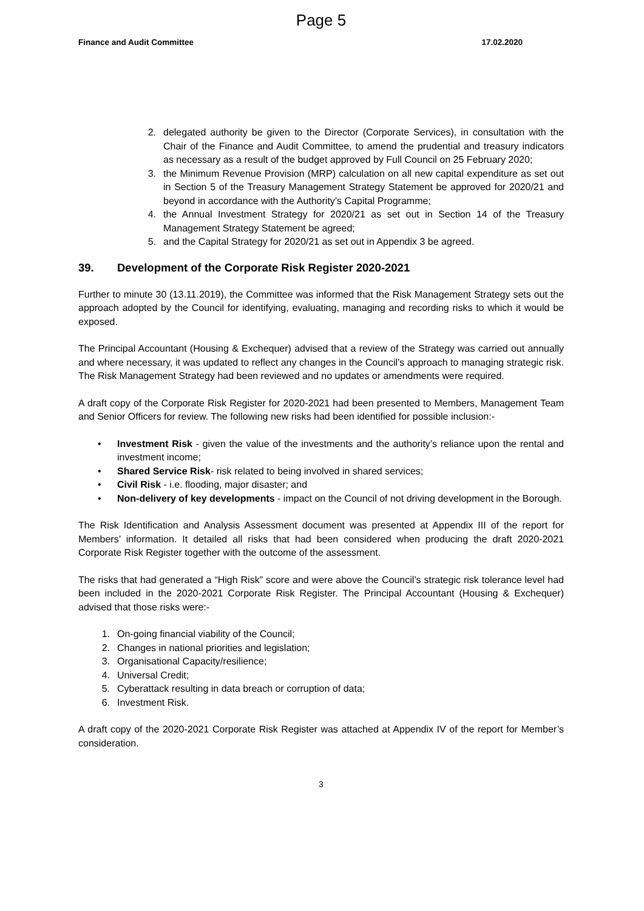Page 5
Finance and Audit Committee 17.02.2020
2. delegated authority be given to the Director (Corporate Services), in consultation with the Chair of the Finance and Audit Committee, to amend the prudential and treasury indicators as necessary as a result of the budget approved by Full Council on 25 February 2020;
3. the Minimum Revenue Provision (MRP) calculation on all new capital expenditure as set out in Section 5 of the Treasury Management Strategy Statement be approved for 2020/21 and beyond in accordance with the Authority’s Capital Programme;
4. the Annual Investment Strategy for 2020/21 as set out in Section 14 of the Treasury Management Strategy Statement be agreed;
5. and the Capital Strategy for 2020/21 as set out in Appendix 3 be agreed.
39. Development of the Corporate Risk Register 2020-2021
Further to minute 30 (13.11.2019), the Committee was informed that the Risk Management Strategy sets out the approach adopted by the Council for identifying, evaluating, managing and recording risks to which it would be exposed.
The Principal Accountant (Housing & Exchequer) advised that a review of the Strategy was carried out annually and where necessary, it was updated to reflect any changes in the Council’s approach to managing strategic risk. The Risk Management Strategy had been reviewed and no updates or amendments were required.
A draft copy of the Corporate Risk Register for 2020-2021 had been presented to Members, Management Team and Senior Officers for review. The following new risks had been identified for possible inclusion:-
• Investment Risk - given the value of the investments and the authority’s reliance upon the rental and investment income;
• Shared Service Risk- risk related to being involved in shared services;
• Civil Risk - i.e. flooding, major disaster; and
• Non-delivery of key developments - impact on the Council of not driving development in the Borough.
The Risk Identification and Analysis Assessment document was presented at Appendix III of the report for Members’ information. It detailed all risks that had been considered when producing the draft 2020-2021 Corporate Risk Register together with the outcome of the assessment.
The risks that had generated a “High Risk” score and were above the Council’s strategic risk tolerance level had been included in the 2020-2021 Corporate Risk Register. The Principal Accountant (Housing & Exchequer) advised that those risks were:-
1. On-going financial viability of the Council;
2. Changes in national priorities and legislation;
3. Organisational Capacity/resilience;
4. Universal Credit;
5. Cyberattack resulting in data breach or corruption of data;
6. Investment Risk.
A draft copy of the 2020-2021 Corporate Risk Register was attached at Appendix IV of the report for Member’s consideration.
3